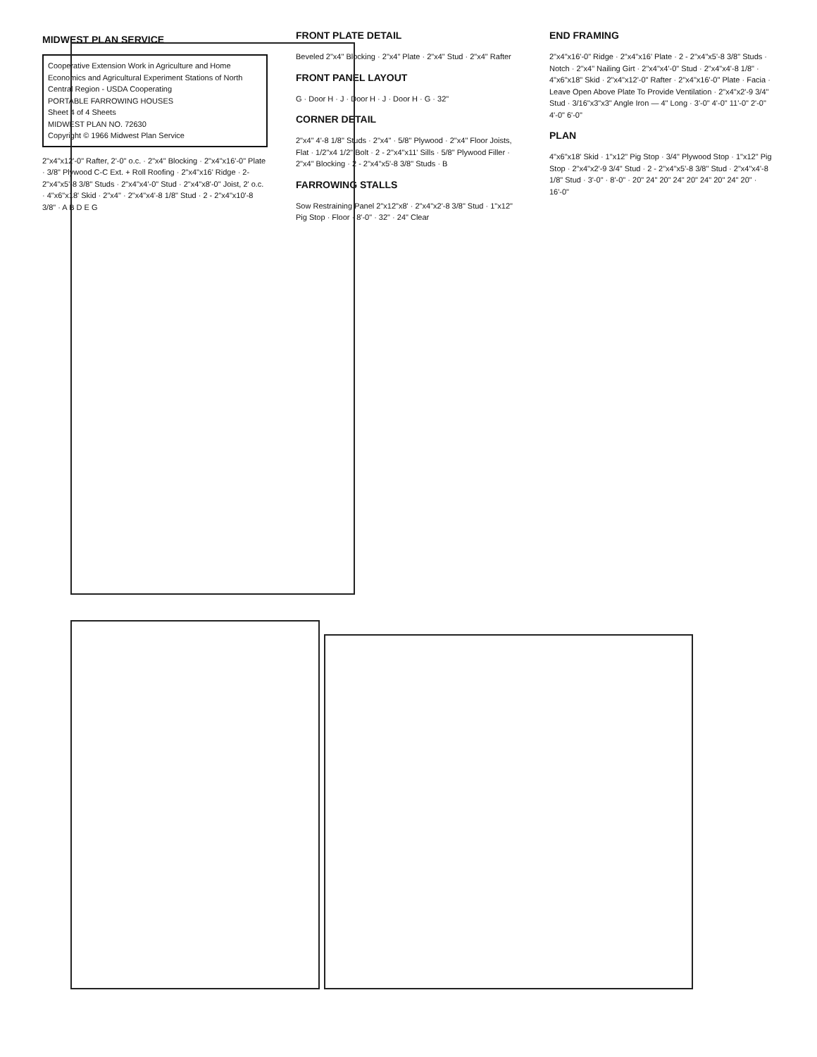MIDWEST PLAN SERVICE
Cooperative Extension Work in Agriculture and Home Economics and Agricultural Experiment Stations of North Central Region - USDA Cooperating
PORTABLE FARROWING HOUSES
Sheet 4 of 4 Sheets
MIDWEST PLAN NO. 72630
Copyright © 1966 Midwest Plan Service
2"x4"x12'-0" Rafter, 2'-0" o.c. · 2"x4" Blocking · 2"x4"x16'-0" Plate · 3/8" Plywood C-C Ext. + Roll Roofing · 2"x4"x16' Ridge · 2-2"x4"x5'-8 3/8" Studs · 2"x4"x4'-0" Stud · 2"x4"x8'-0" Joist, 2' o.c. · 4"x6"x18' Skid · 2"x4" · 2"x4"x4'-8 1/8" Stud · 2 - 2"x4"x10'-8 3/8" · A B D E G
FRONT PLATE DETAIL
Beveled 2"x4" Blocking · 2"x4" Plate · 2"x4" Stud · 2"x4" Rafter
FRONT PANEL LAYOUT
G · Door H · J · Door H · J · Door H · G · 32"
CORNER DETAIL
2"x4" 4'-8 1/8" Studs · 2"x4" · 5/8" Plywood · 2"x4" Floor Joists, Flat · 1/2"x4 1/2" Bolt · 2 - 2"x4"x11' Sills · 5/8" Plywood Filler · 2"x4" Blocking · 2 - 2"x4"x5'-8 3/8" Studs · B
FARROWING STALLS
Sow Restraining Panel 2"x12"x8' · 2"x4"x2'-8 3/8" Stud · 1"x12" Pig Stop · Floor · 8'-0" · 32" · 24" Clear
END FRAMING
2"x4"x16'-0" Ridge · 2"x4"x16' Plate · 2 - 2"x4"x5'-8 3/8" Studs · Notch · 2"x4" Nailing Girt · 2"x4"x4'-0" Stud · 2"x4"x4'-8 1/8" · 4"x6"x18" Skid · 2"x4"x12'-0" Rafter · 2"x4"x16'-0" Plate · Facia · Leave Open Above Plate To Provide Ventilation · 2"x4"x2'-9 3/4" Stud · 3/16"x3"x3" Angle Iron — 4" Long · 3'-0" 4'-0" 11'-0" 2'-0" 4'-0" 6'-0"
PLAN
4"x6"x18' Skid · 1"x12" Pig Stop · 3/4" Plywood Stop · 1"x12" Pig Stop · 2"x4"x2'-9 3/4" Stud · 2 - 2"x4"x5'-8 3/8" Stud · 2"x4"x4'-8 1/8" Stud · 3'-0" · 8'-0" · 20" 24" 20" 24" 20" 24" 20" 24" 20" · 16'-0"